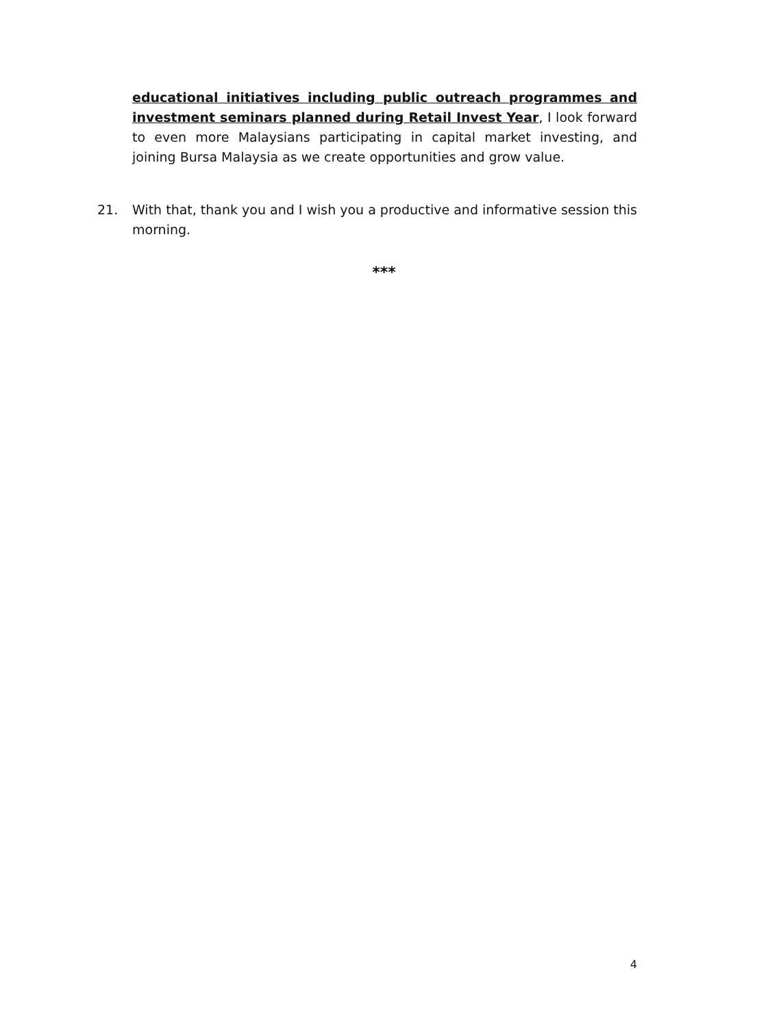educational initiatives including public outreach programmes and investment seminars planned during Retail Invest Year, I look forward to even more Malaysians participating in capital market investing, and joining Bursa Malaysia as we create opportunities and grow value.
21. With that, thank you and I wish you a productive and informative session this morning.
***
4